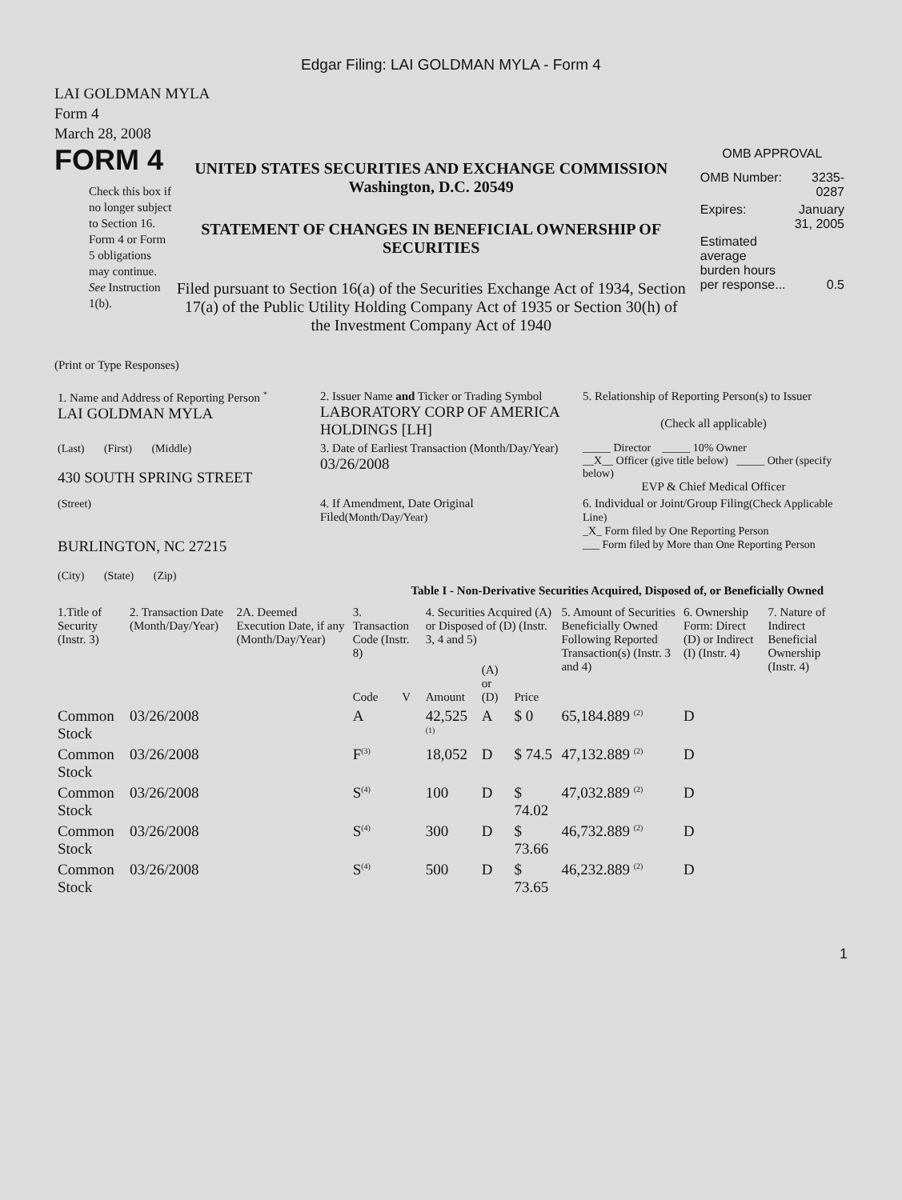Edgar Filing: LAI GOLDMAN MYLA - Form 4
LAI GOLDMAN MYLA
Form 4
March 28, 2008
FORM 4
Check this box if no longer subject to Section 16. Form 4 or Form 5 obligations may continue. See Instruction 1(b).
UNITED STATES SECURITIES AND EXCHANGE COMMISSION
Washington, D.C. 20549
STATEMENT OF CHANGES IN BENEFICIAL OWNERSHIP OF SECURITIES
Filed pursuant to Section 16(a) of the Securities Exchange Act of 1934, Section 17(a) of the Public Utility Holding Company Act of 1935 or Section 30(h) of the Investment Company Act of 1940
OMB APPROVAL
| OMB Number: | 3235-0287 |
| Expires: | January 31, 2005 |
| Estimated average burden hours per response... | 0.5 |
(Print or Type Responses)
| 1. Name and Address of Reporting Person <sup>*</sup> LAI GOLDMAN MYLA | 2. Issuer Name and Ticker or Trading Symbol LABORATORY CORP OF AMERICA HOLDINGS [LH] | 5. Relationship of Reporting Person(s) to Issuer (Check all applicable) |
| (Last) (First) (Middle) 430 SOUTH SPRING STREET | 3. Date of Earliest Transaction (Month/Day/Year) 03/26/2008 | _____ Director _____ 10% Owner __X__ Officer (give title below) _____ Other (specify below) EVP & Chief Medical Officer |
| (Street) BURLINGTON, NC 27215 (City) (State) (Zip) | 4. If Amendment, Date Original Filed (Month/Day/Year) | 6. Individual or Joint/Group Filing (Check Applicable Line) _X_ Form filed by One Reporting Person ___ Form filed by More than One Reporting Person |
Table I - Non-Derivative Securities Acquired, Disposed of, or Beneficially Owned
| 1.Title of Security (Instr. 3) | 2. Transaction Date (Month/Day/Year) | 2A. Deemed Execution Date, if any (Month/Day/Year) | 3. Transaction Code (Instr. 8) | | 4. Securities Acquired (A) or Disposed of (D) (Instr. 3, 4 and 5) | | | 5. Amount of Securities Beneficially Owned Following Reported Transaction(s) (Instr. 3 and 4) | 6. Ownership Form: Direct (D) or Indirect (I) (Instr. 4) | 7. Nature of Indirect Beneficial Ownership (Instr. 4) |
| --- | --- | --- | --- | --- | --- | --- | --- | --- | --- | --- |
| | | | Code | V | Amount | (A) or (D) | Price | | | |
| Common Stock | 03/26/2008 | | A | | 42,525 <sup>(1)</sup> | A | $ 0 | 65,184.889 <sup>(2)</sup> | D | |
| Common Stock | 03/26/2008 | | F<sup>(3)</sup> | | 18,052 | D | $ 74.5 | 47,132.889 <sup>(2)</sup> | D | |
| Common Stock | 03/26/2008 | | S<sup>(4)</sup> | | 100 | D | $ 74.02 | 47,032.889 <sup>(2)</sup> | D | |
| Common Stock | 03/26/2008 | | S<sup>(4)</sup> | | 300 | D | $ 73.66 | 46,732.889 <sup>(2)</sup> | D | |
| Common Stock | 03/26/2008 | | S<sup>(4)</sup> | | 500 | D | $ 73.65 | 46,232.889 <sup>(2)</sup> | D | |
1